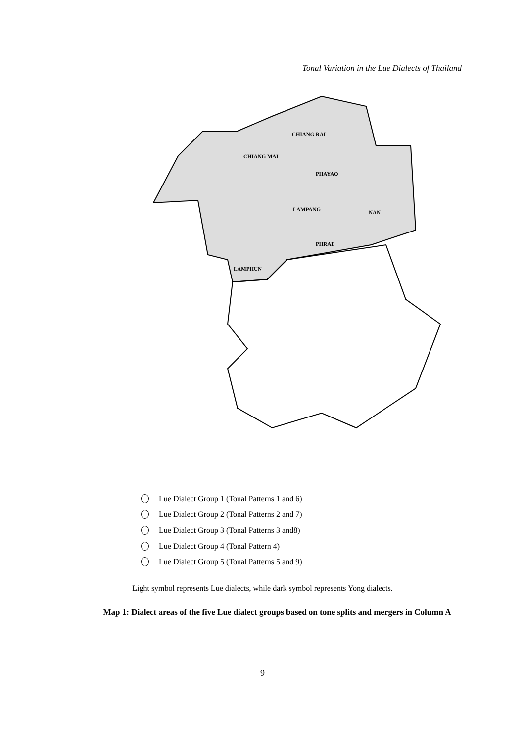Tonal Variation in the Lue Dialects of Thailand
CHIANG MAI
CHIANG RAI
PHAYAO
LAMPANG
NAN
PHRAE
LAMPHUN
Lue Dialect Group 1 (Tonal Patterns 1 and 6)
Lue Dialect Group 2 (Tonal Patterns 2 and 7)
Lue Dialect Group 3 (Tonal Patterns 3 and8)
Lue Dialect Group 4 (Tonal Pattern 4)
Lue Dialect Group 5 (Tonal Patterns 5 and 9)
Light symbol represents Lue dialects, while dark symbol represents Yong dialects.
Map 1: Dialect areas of the five Lue dialect groups based on tone splits and mergers in Column A
9